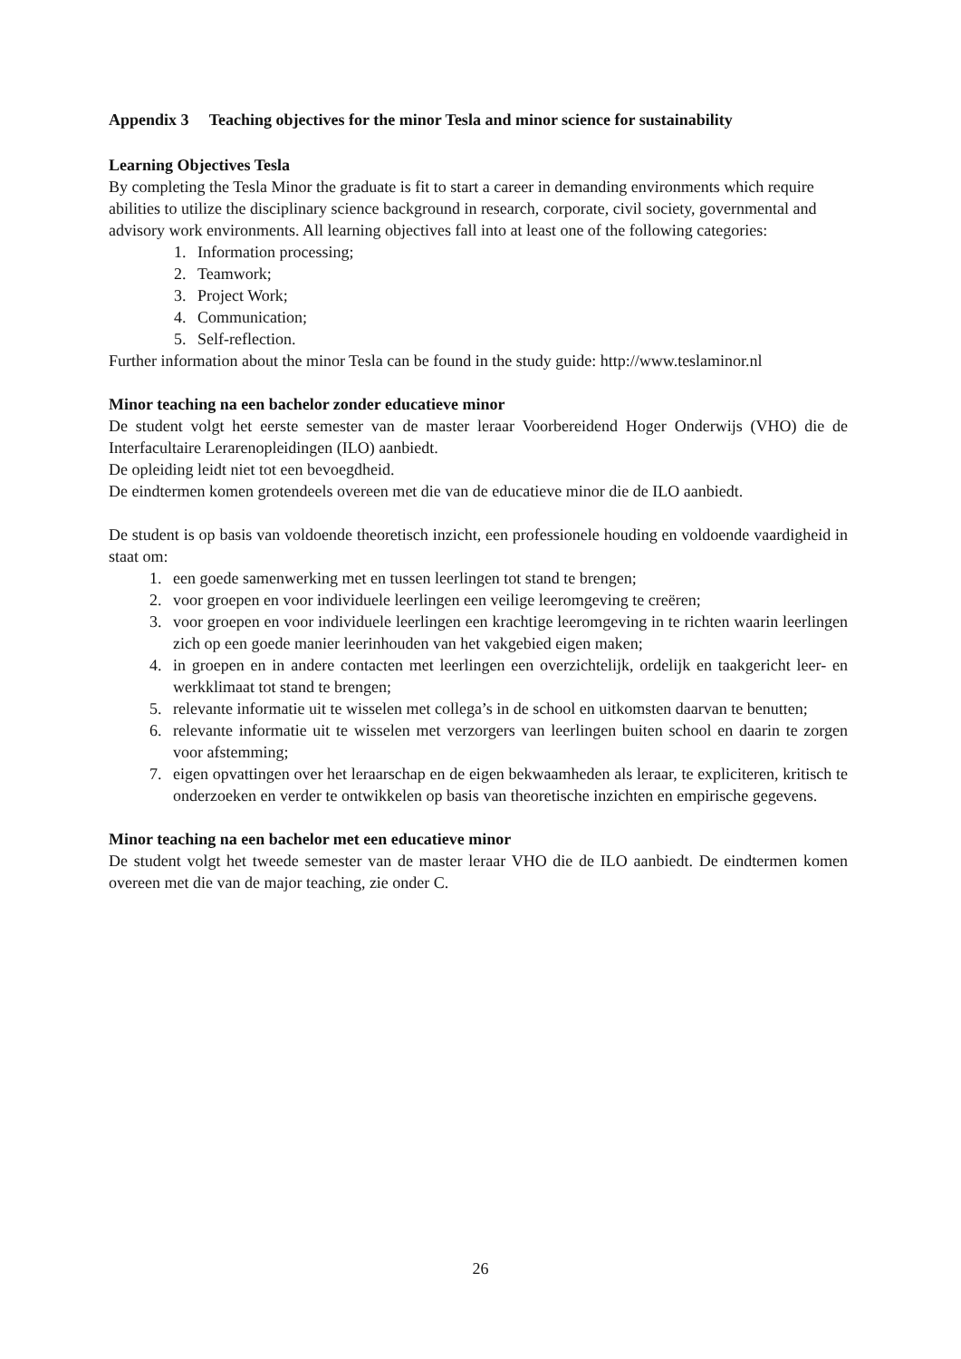Appendix 3 Teaching objectives for the minor Tesla and minor science for sustainability
Learning Objectives Tesla
By completing the Tesla Minor the graduate is fit to start a career in demanding environments which require abilities to utilize the disciplinary science background in research, corporate, civil society, governmental and advisory work environments. All learning objectives fall into at least one of the following categories:
1. Information processing;
2. Teamwork;
3. Project Work;
4. Communication;
5. Self-reflection.
Further information about the minor Tesla can be found in the study guide: http://www.teslaminor.nl
Minor teaching na een bachelor zonder educatieve minor
De student volgt het eerste semester van de master leraar Voorbereidend Hoger Onderwijs (VHO) die de Interfacultaire Lerarenopleidingen (ILO) aanbiedt.
De opleiding leidt niet tot een bevoegdheid.
De eindtermen komen grotendeels overeen met die van de educatieve minor die de ILO aanbiedt.
De student is op basis van voldoende theoretisch inzicht, een professionele houding en voldoende vaardigheid in staat om:
1. een goede samenwerking met en tussen leerlingen tot stand te brengen;
2. voor groepen en voor individuele leerlingen een veilige leeromgeving te creëren;
3. voor groepen en voor individuele leerlingen een krachtige leeromgeving in te richten waarin leerlingen zich op een goede manier leerinhouden van het vakgebied eigen maken;
4. in groepen en in andere contacten met leerlingen een overzichtelijk, ordelijk en taakgericht leer- en werkklimaat tot stand te brengen;
5. relevante informatie uit te wisselen met collega’s in de school en uitkomsten daarvan te benutten;
6. relevante informatie uit te wisselen met verzorgers van leerlingen buiten school en daarin te zorgen voor afstemming;
7. eigen opvattingen over het leraarschap en de eigen bekwaamheden als leraar, te expliciteren, kritisch te onderzoeken en verder te ontwikkelen op basis van theoretische inzichten en empirische gegevens.
Minor teaching na een bachelor met een educatieve minor
De student volgt het tweede semester van de master leraar VHO die de ILO aanbiedt. De eindtermen komen overeen met die van de major teaching, zie onder C.
26